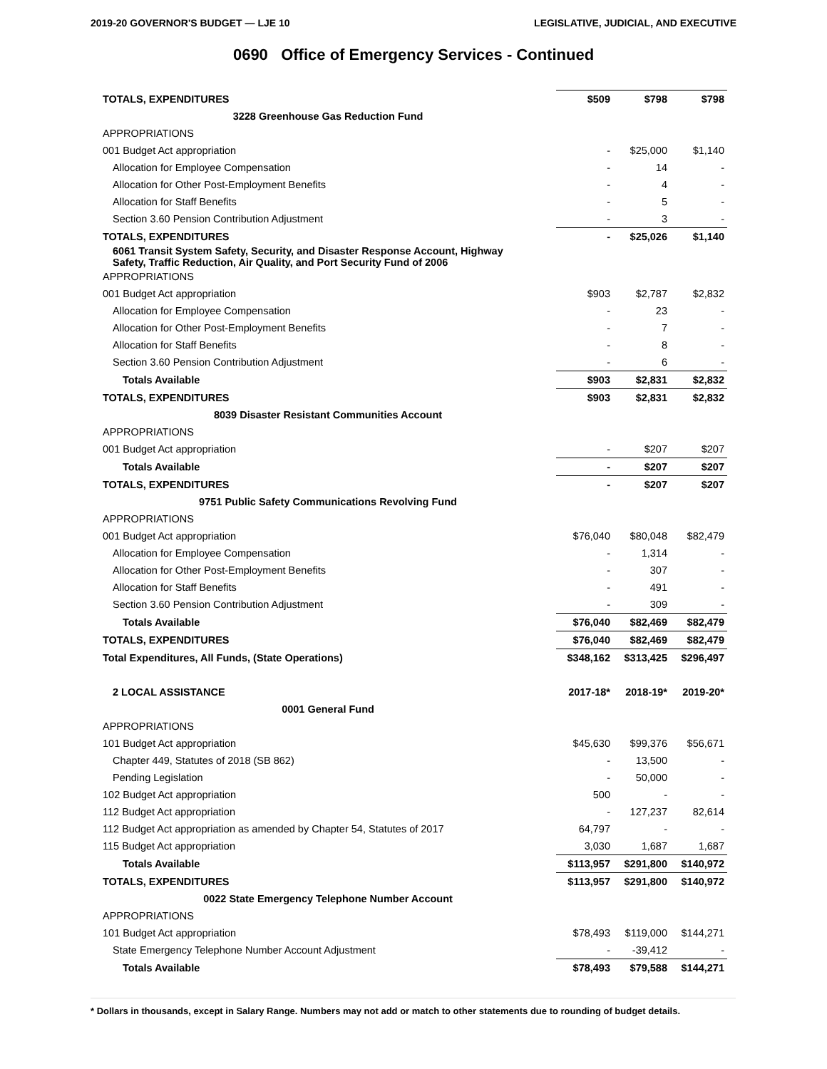2019-20 GOVERNOR'S BUDGET — LJE 10 LEGISLATIVE, JUDICIAL, AND EXECUTIVE
0690 Office of Emergency Services - Continued
| TOTALS, EXPENDITURES | $509 | $798 | $798 |
| 3228 Greenhouse Gas Reduction Fund | | | |
| APPROPRIATIONS | | | |
| 001 Budget Act appropriation | - | $25,000 | $1,140 |
| Allocation for Employee Compensation | - | 14 | - |
| Allocation for Other Post-Employment Benefits | - | 4 | - |
| Allocation for Staff Benefits | - | 5 | - |
| Section 3.60 Pension Contribution Adjustment | - | 3 | - |
| TOTALS, EXPENDITURES | - | $25,026 | $1,140 |
| 6061 Transit System Safety, Security, and Disaster Response Account, Highway Safety, Traffic Reduction, Air Quality, and Port Security Fund of 2006 | | | |
| APPROPRIATIONS | | | |
| 001 Budget Act appropriation | $903 | $2,787 | $2,832 |
| Allocation for Employee Compensation | - | 23 | - |
| Allocation for Other Post-Employment Benefits | - | 7 | - |
| Allocation for Staff Benefits | - | 8 | - |
| Section 3.60 Pension Contribution Adjustment | - | 6 | - |
| Totals Available | $903 | $2,831 | $2,832 |
| TOTALS, EXPENDITURES | $903 | $2,831 | $2,832 |
| 8039 Disaster Resistant Communities Account | | | |
| APPROPRIATIONS | | | |
| 001 Budget Act appropriation | - | $207 | $207 |
| Totals Available | - | $207 | $207 |
| TOTALS, EXPENDITURES | - | $207 | $207 |
| 9751 Public Safety Communications Revolving Fund | | | |
| APPROPRIATIONS | | | |
| 001 Budget Act appropriation | $76,040 | $80,048 | $82,479 |
| Allocation for Employee Compensation | - | 1,314 | - |
| Allocation for Other Post-Employment Benefits | - | 307 | - |
| Allocation for Staff Benefits | - | 491 | - |
| Section 3.60 Pension Contribution Adjustment | - | 309 | - |
| Totals Available | $76,040 | $82,469 | $82,479 |
| TOTALS, EXPENDITURES | $76,040 | $82,469 | $82,479 |
| Total Expenditures, All Funds, (State Operations) | $348,162 | $313,425 | $296,497 |
| 2 LOCAL ASSISTANCE | 2017-18* | 2018-19* | 2019-20* |
| 0001 General Fund | | | |
| APPROPRIATIONS | | | |
| 101 Budget Act appropriation | $45,630 | $99,376 | $56,671 |
| Chapter 449, Statutes of 2018 (SB 862) | - | 13,500 | - |
| Pending Legislation | - | 50,000 | - |
| 102 Budget Act appropriation | 500 | - | - |
| 112 Budget Act appropriation | - | 127,237 | 82,614 |
| 112 Budget Act appropriation as amended by Chapter 54, Statutes of 2017 | 64,797 | - | - |
| 115 Budget Act appropriation | 3,030 | 1,687 | 1,687 |
| Totals Available | $113,957 | $291,800 | $140,972 |
| TOTALS, EXPENDITURES | $113,957 | $291,800 | $140,972 |
| 0022 State Emergency Telephone Number Account | | | |
| APPROPRIATIONS | | | |
| 101 Budget Act appropriation | $78,493 | $119,000 | $144,271 |
| State Emergency Telephone Number Account Adjustment | - | -39,412 | - |
| Totals Available | $78,493 | $79,588 | $144,271 |
* Dollars in thousands, except in Salary Range. Numbers may not add or match to other statements due to rounding of budget details.